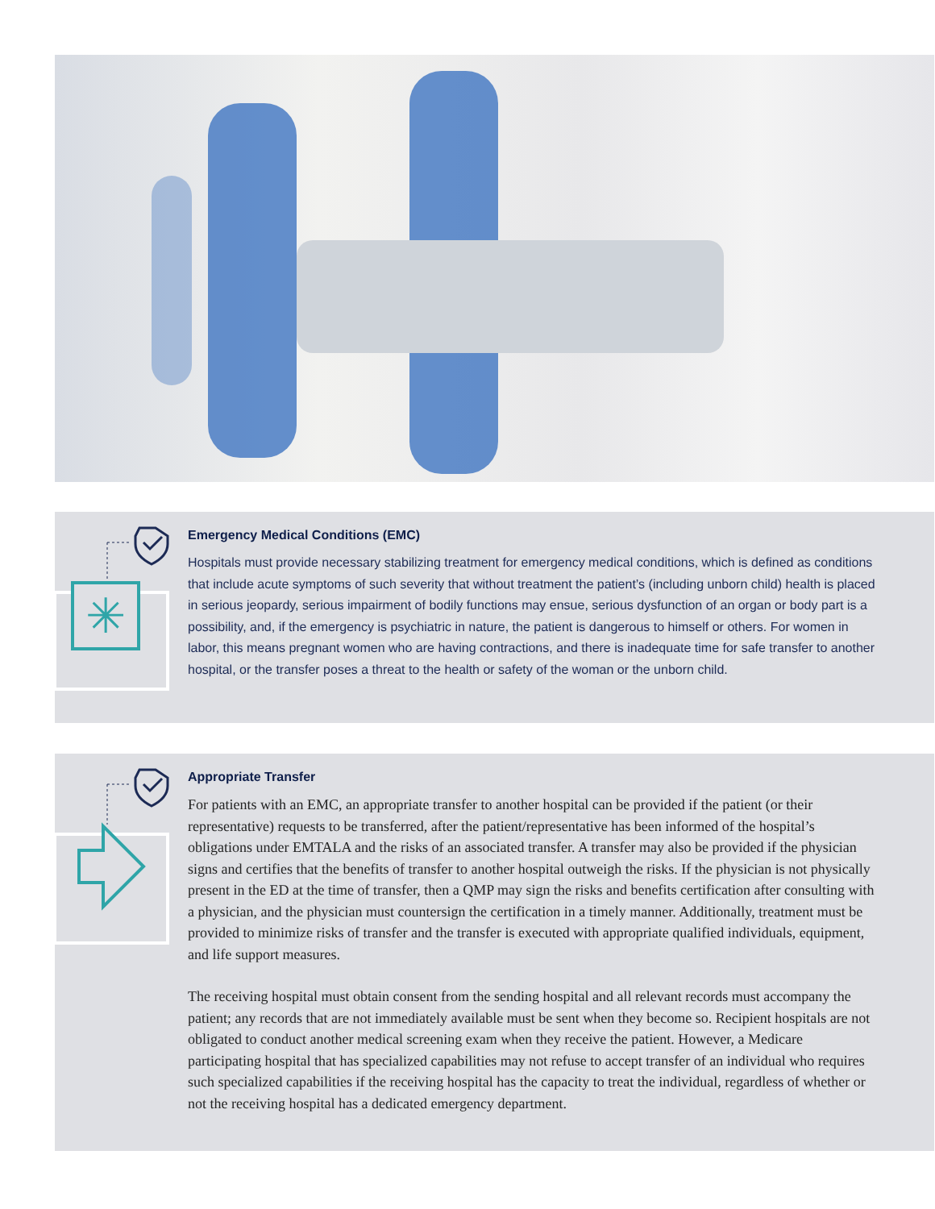✳
Emergency Medical Conditions (EMC)
Hospitals must provide necessary stabilizing treatment for emergency medical conditions, which is defined as conditions that include acute symptoms of such severity that without treatment the patient’s (including unborn child) health is placed in serious jeopardy, serious impairment of bodily functions may ensue, serious dysfunction of an organ or body part is a possibility, and, if the emergency is psychiatric in nature, the patient is dangerous to himself or others. For women in labor, this means pregnant women who are having contractions, and there is inadequate time for safe transfer to another hospital, or the transfer poses a threat to the health or safety of the woman or the unborn child.
Appropriate Transfer
For patients with an EMC, an appropriate transfer to another hospital can be provided if the patient (or their representative) requests to be transferred, after the patient/representative has been informed of the hospital’s obligations under EMTALA and the risks of an associated transfer. A transfer may also be provided if the physician signs and certifies that the benefits of transfer to another hospital outweigh the risks. If the physician is not physically present in the ED at the time of transfer, then a QMP may sign the risks and benefits certification after consulting with a physician, and the physician must countersign the certification in a timely manner. Additionally, treatment must be provided to minimize risks of transfer and the transfer is executed with appropriate qualified individuals, equipment, and life support measures.
The receiving hospital must obtain consent from the sending hospital and all relevant records must accompany the patient; any records that are not immediately available must be sent when they become so. Recipient hospitals are not obligated to conduct another medical screening exam when they receive the patient. However, a Medicare participating hospital that has specialized capabilities may not refuse to accept transfer of an individual who requires such specialized capabilities if the receiving hospital has the capacity to treat the individual, regardless of whether or not the receiving hospital has a dedicated emergency department.